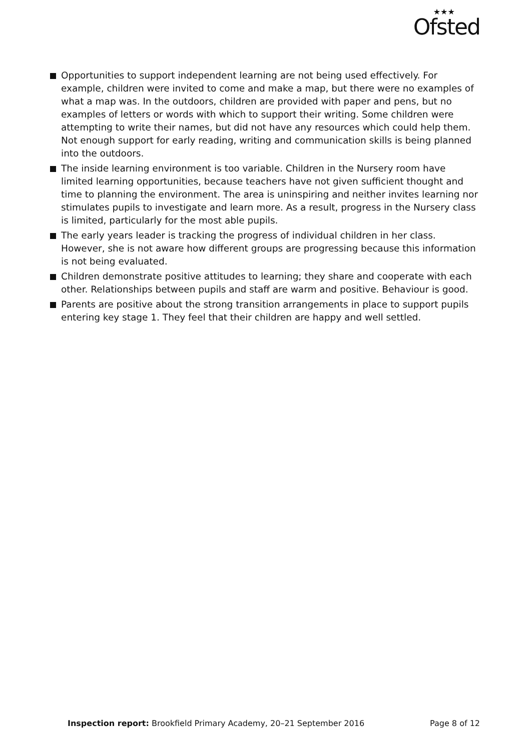★★★
Ofsted
Opportunities to support independent learning are not being used effectively. For example, children were invited to come and make a map, but there were no examples of what a map was. In the outdoors, children are provided with paper and pens, but no examples of letters or words with which to support their writing. Some children were attempting to write their names, but did not have any resources which could help them. Not enough support for early reading, writing and communication skills is being planned into the outdoors.
The inside learning environment is too variable. Children in the Nursery room have limited learning opportunities, because teachers have not given sufficient thought and time to planning the environment. The area is uninspiring and neither invites learning nor stimulates pupils to investigate and learn more. As a result, progress in the Nursery class is limited, particularly for the most able pupils.
The early years leader is tracking the progress of individual children in her class. However, she is not aware how different groups are progressing because this information is not being evaluated.
Children demonstrate positive attitudes to learning; they share and cooperate with each other. Relationships between pupils and staff are warm and positive. Behaviour is good.
Parents are positive about the strong transition arrangements in place to support pupils entering key stage 1. They feel that their children are happy and well settled.
Inspection report: Brookfield Primary Academy, 20–21 September 2016 Page 8 of 12